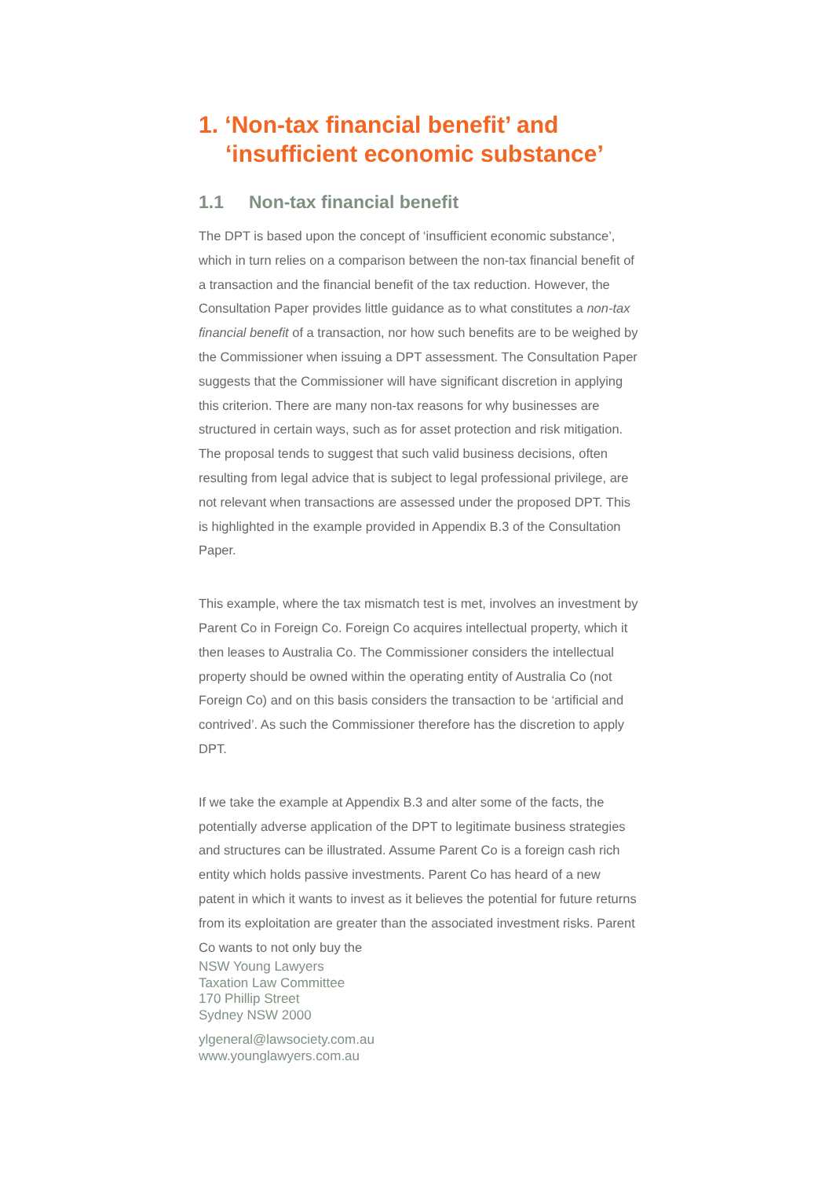1. ‘Non-tax financial benefit’ and ‘insufficient economic substance’
1.1 Non-tax financial benefit
The DPT is based upon the concept of ‘insufficient economic substance’, which in turn relies on a comparison between the non-tax financial benefit of a transaction and the financial benefit of the tax reduction. However, the Consultation Paper provides little guidance as to what constitutes a non-tax financial benefit of a transaction, nor how such benefits are to be weighed by the Commissioner when issuing a DPT assessment. The Consultation Paper suggests that the Commissioner will have significant discretion in applying this criterion. There are many non-tax reasons for why businesses are structured in certain ways, such as for asset protection and risk mitigation. The proposal tends to suggest that such valid business decisions, often resulting from legal advice that is subject to legal professional privilege, are not relevant when transactions are assessed under the proposed DPT. This is highlighted in the example provided in Appendix B.3 of the Consultation Paper.
This example, where the tax mismatch test is met, involves an investment by Parent Co in Foreign Co. Foreign Co acquires intellectual property, which it then leases to Australia Co. The Commissioner considers the intellectual property should be owned within the operating entity of Australia Co (not Foreign Co) and on this basis considers the transaction to be ‘artificial and contrived’. As such the Commissioner therefore has the discretion to apply DPT.
If we take the example at Appendix B.3 and alter some of the facts, the potentially adverse application of the DPT to legitimate business strategies and structures can be illustrated. Assume Parent Co is a foreign cash rich entity which holds passive investments. Parent Co has heard of a new patent in which it wants to invest as it believes the potential for future returns from its exploitation are greater than the associated investment risks. Parent Co wants to not only buy the
NSW Young Lawyers
Taxation Law Committee
170 Phillip Street
Sydney NSW 2000
ylgeneral@lawsociety.com.au
www.younglawyers.com.au